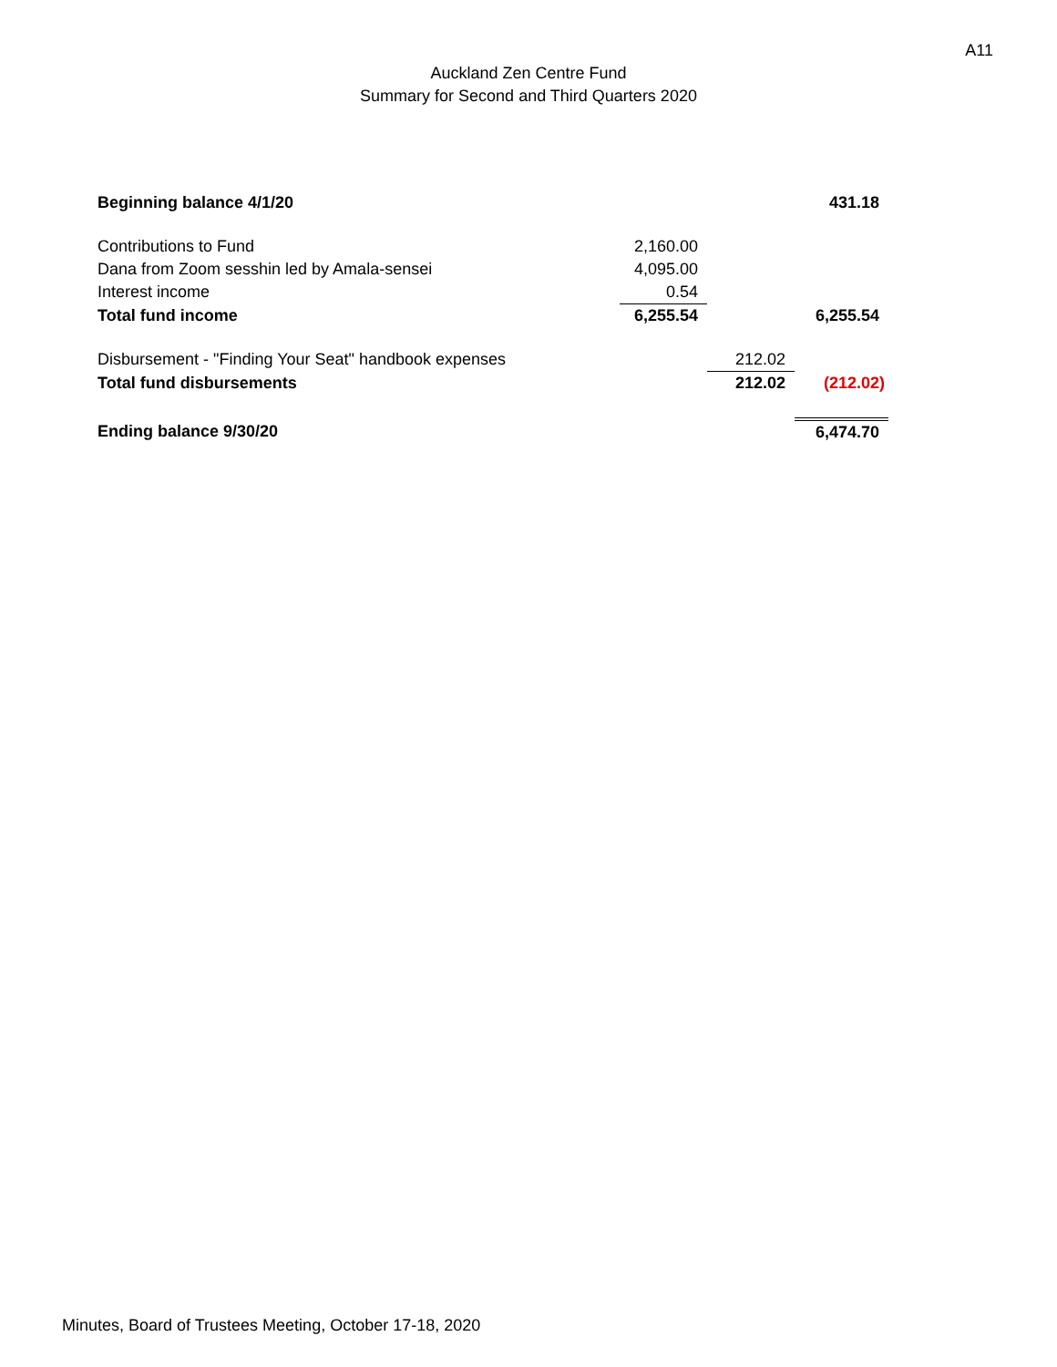A11
Auckland Zen Centre Fund
Summary for Second and Third Quarters 2020
| Beginning balance 4/1/20 | | | 431.18 |
| Contributions to Fund | 2,160.00 | | |
| Dana from Zoom sesshin led by Amala-sensei | 4,095.00 | | |
| Interest income | 0.54 | | |
| Total fund income | 6,255.54 | | 6,255.54 |
| Disbursement - "Finding Your Seat" handbook expenses | | 212.02 | |
| Total fund disbursements | | 212.02 | (212.02) |
| Ending balance 9/30/20 | | | 6,474.70 |
Minutes, Board of Trustees Meeting, October 17-18, 2020